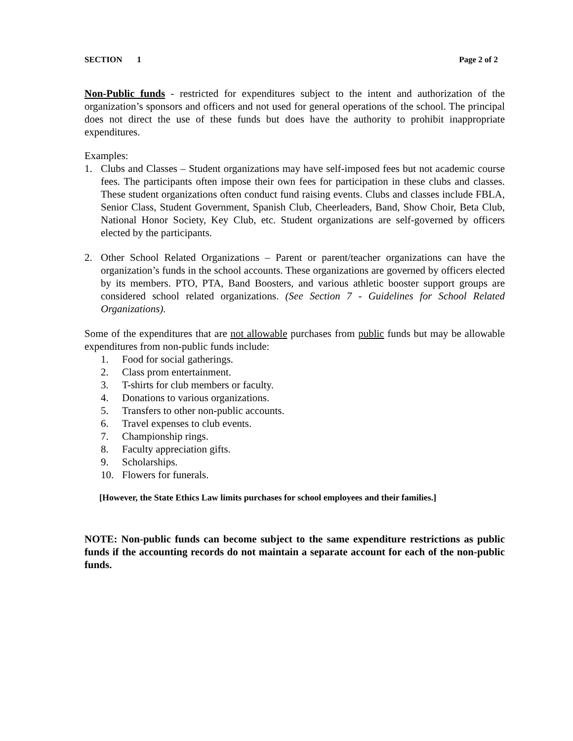SECTION 1 Page 2 of 2
Non-Public funds - restricted for expenditures subject to the intent and authorization of the organization’s sponsors and officers and not used for general operations of the school. The principal does not direct the use of these funds but does have the authority to prohibit inappropriate expenditures.
Examples:
1. Clubs and Classes – Student organizations may have self-imposed fees but not academic course fees. The participants often impose their own fees for participation in these clubs and classes. These student organizations often conduct fund raising events. Clubs and classes include FBLA, Senior Class, Student Government, Spanish Club, Cheerleaders, Band, Show Choir, Beta Club, National Honor Society, Key Club, etc. Student organizations are self-governed by officers elected by the participants.
2. Other School Related Organizations – Parent or parent/teacher organizations can have the organization’s funds in the school accounts. These organizations are governed by officers elected by its members. PTO, PTA, Band Boosters, and various athletic booster support groups are considered school related organizations. (See Section 7 - Guidelines for School Related Organizations).
Some of the expenditures that are not allowable purchases from public funds but may be allowable expenditures from non-public funds include:
1. Food for social gatherings.
2. Class prom entertainment.
3. T-shirts for club members or faculty.
4. Donations to various organizations.
5. Transfers to other non-public accounts.
6. Travel expenses to club events.
7. Championship rings.
8. Faculty appreciation gifts.
9. Scholarships.
10. Flowers for funerals.
[However, the State Ethics Law limits purchases for school employees and their families.]
NOTE: Non-public funds can become subject to the same expenditure restrictions as public funds if the accounting records do not maintain a separate account for each of the non-public funds.